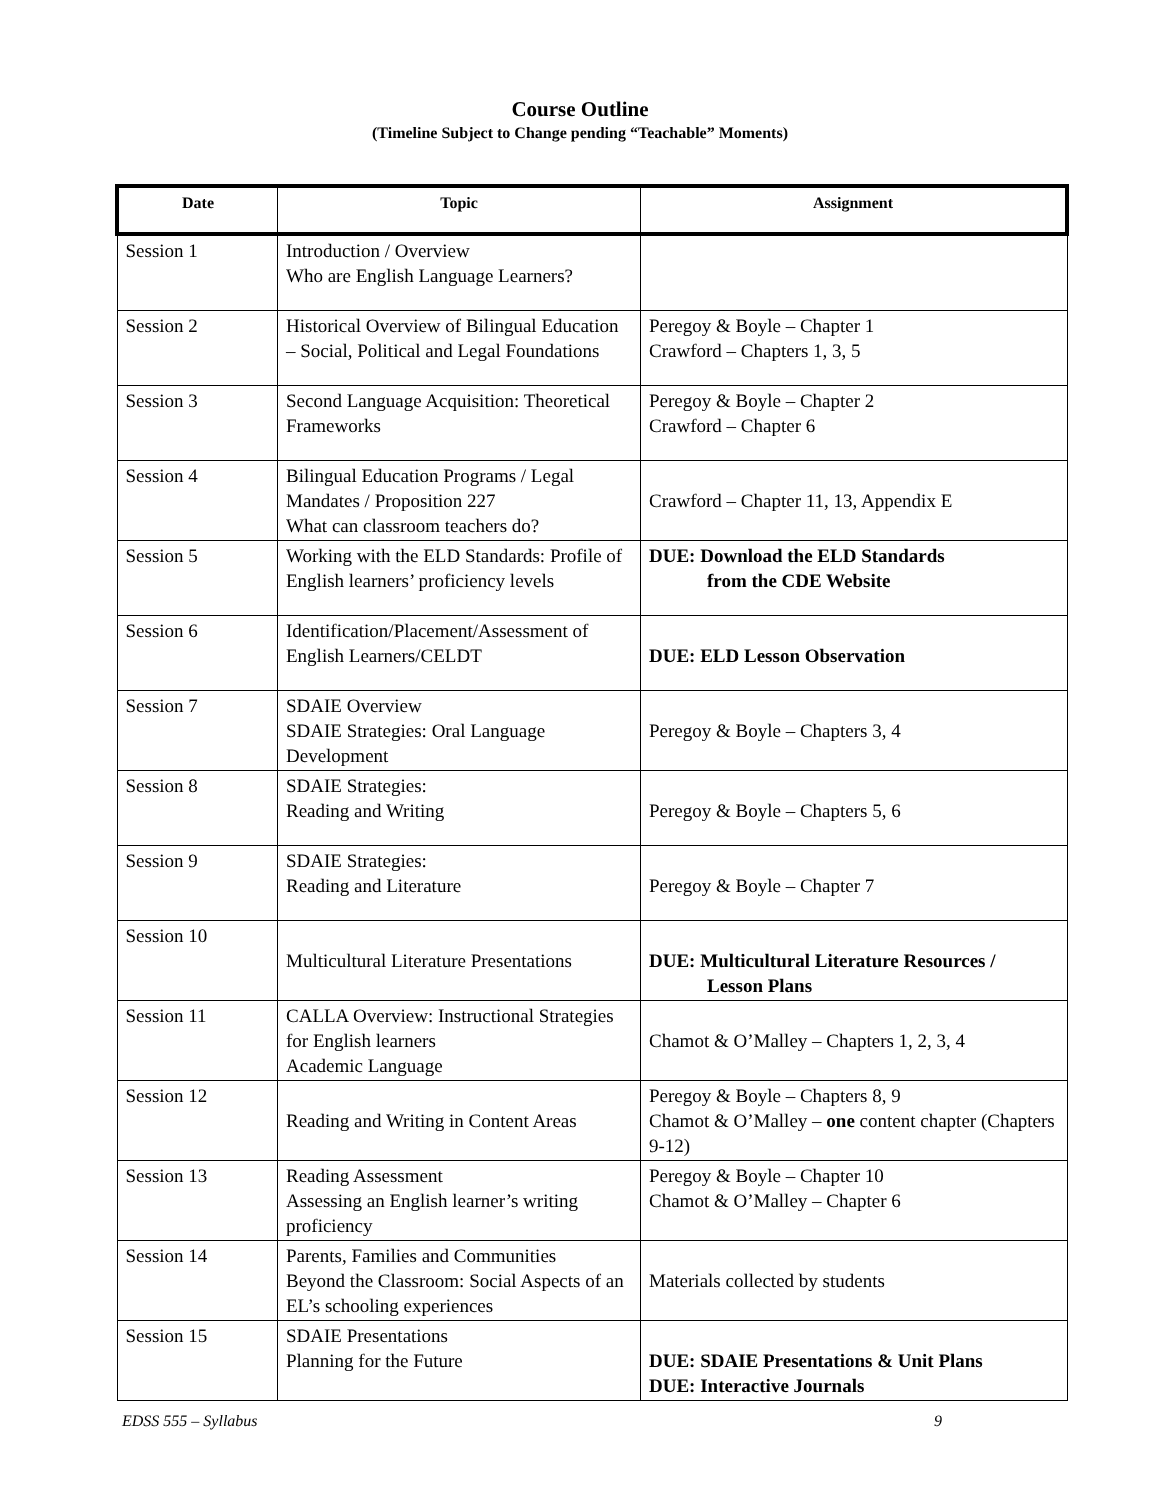Course Outline
(Timeline Subject to Change pending “Teachable” Moments)
| Date | Topic | Assignment |
| --- | --- | --- |
| Session 1 | Introduction / Overview Who are English Language Learners? | |
| Session 2 | Historical Overview of Bilingual Education – Social, Political and Legal Foundations | Peregoy & Boyle – Chapter 1 Crawford – Chapters 1, 3, 5 |
| Session 3 | Second Language Acquisition: Theoretical Frameworks | Peregoy & Boyle – Chapter 2 Crawford – Chapter 6 |
| Session 4 | Bilingual Education Programs / Legal Mandates / Proposition 227 What can classroom teachers do? | Crawford – Chapter 11, 13, Appendix E |
| Session 5 | Working with the ELD Standards: Profile of English learners’ proficiency levels | DUE: Download the ELD Standards from the CDE Website |
| Session 6 | Identification/Placement/Assessment of English Learners/CELDT | DUE: ELD Lesson Observation |
| Session 7 | SDAIE Overview SDAIE Strategies: Oral Language Development | Peregoy & Boyle – Chapters 3, 4 |
| Session 8 | SDAIE Strategies: Reading and Writing | Peregoy & Boyle – Chapters 5, 6 |
| Session 9 | SDAIE Strategies: Reading and Literature | Peregoy & Boyle – Chapter 7 |
| Session 10 | Multicultural Literature Presentations | DUE: Multicultural Literature Resources / Lesson Plans |
| Session 11 | CALLA Overview: Instructional Strategies for English learners Academic Language | Chamot & O’Malley – Chapters 1, 2, 3, 4 |
| Session 12 | Reading and Writing in Content Areas | Peregoy & Boyle – Chapters 8, 9 Chamot & O’Malley – one content chapter (Chapters 9-12) |
| Session 13 | Reading Assessment Assessing an English learner’s writing proficiency | Peregoy & Boyle – Chapter 10 Chamot & O’Malley – Chapter 6 |
| Session 14 | Parents, Families and Communities Beyond the Classroom: Social Aspects of an EL’s schooling experiences | Materials collected by students |
| Session 15 | SDAIE Presentations Planning for the Future | DUE: SDAIE Presentations & Unit Plans DUE: Interactive Journals |
EDSS 555 – Syllabus 9